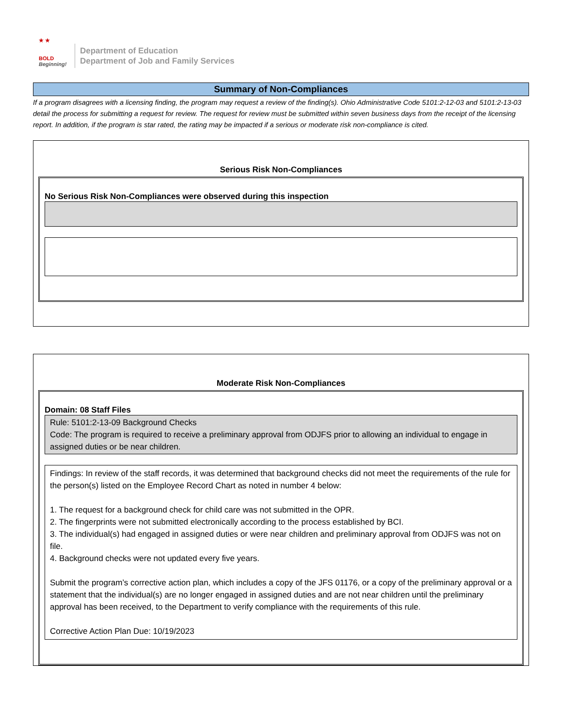★ ★
BOLD
Beginning!
Department of Education
Department of Job and Family Services
Summary of Non-Compliances
If a program disagrees with a licensing finding, the program may request a review of the finding(s). Ohio Administrative Code 5101:2-12-03 and 5101:2-13-03 detail the process for submitting a request for review. The request for review must be submitted within seven business days from the receipt of the licensing report. In addition, if the program is star rated, the rating may be impacted if a serious or moderate risk non-compliance is cited.
Serious Risk Non-Compliances
No Serious Risk Non-Compliances were observed during this inspection
Moderate Risk Non-Compliances
Domain: 08 Staff Files
Rule: 5101:2-13-09 Background Checks
Code: The program is required to receive a preliminary approval from ODJFS prior to allowing an individual to engage in assigned duties or be near children.
Findings: In review of the staff records, it was determined that background checks did not meet the requirements of the rule for the person(s) listed on the Employee Record Chart as noted in number 4 below:
1. The request for a background check for child care was not submitted in the OPR.
2. The fingerprints were not submitted electronically according to the process established by BCI.
3. The individual(s) had engaged in assigned duties or were near children and preliminary approval from ODJFS was not on file.
4. Background checks were not updated every five years.
Submit the program’s corrective action plan, which includes a copy of the JFS 01176, or a copy of the preliminary approval or a statement that the individual(s) are no longer engaged in assigned duties and are not near children until the preliminary approval has been received, to the Department to verify compliance with the requirements of this rule.
Corrective Action Plan Due: 10/19/2023